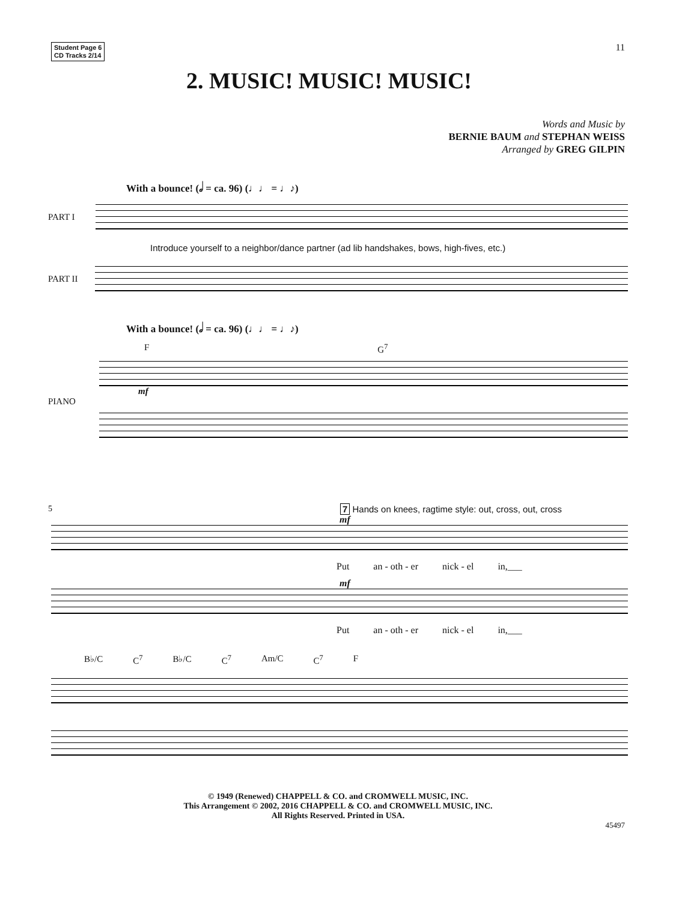Student Page 6
CD Tracks 2/14
11
2. MUSIC! MUSIC! MUSIC!
Words and Music by
BERNIE BAUM and STEPHAN WEISS
Arranged by GREG GILPIN
With a bounce! (𝅗𝅥 = ca. 96) (♩♩ = ♩♪)
PART I
Introduce yourself to a neighbor/dance partner (ad lib handshakes, bows, high-fives, etc.)
PART II
With a bounce! (𝅗𝅥 = ca. 96) (♩♩ = ♩♪)
F G<sup>7</sup>
mf
PIANO
5 7 Hands on knees, ragtime style: out, cross, out, cross
mf
Put an - oth - er nick - el in,___
mf
Put an - oth - er nick - el in,___
B♭/C C<sup>7</sup> B♭/C C<sup>7</sup> Am/C C<sup>7</sup> F
© 1949 (Renewed) CHAPPELL & CO. and CROMWELL MUSIC, INC.
This Arrangement © 2002, 2016 CHAPPELL & CO. and CROMWELL MUSIC, INC.
All Rights Reserved. Printed in USA.
45497